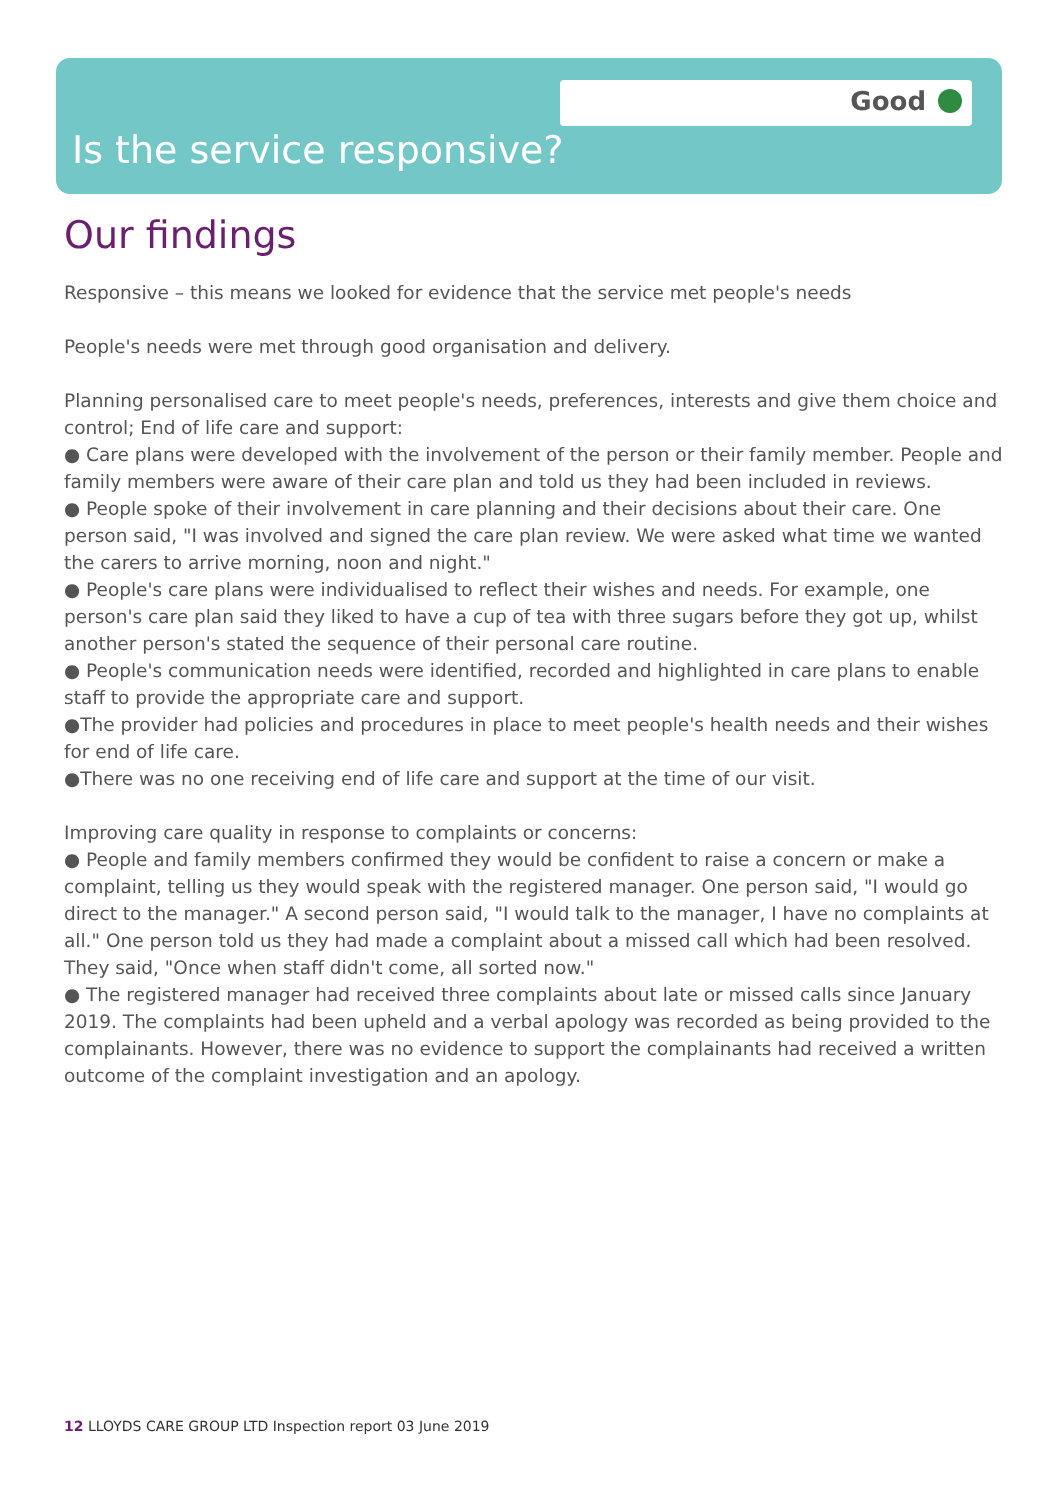Good
Is the service responsive?
Our findings
Responsive – this means we looked for evidence that the service met people's needs
People's needs were met through good organisation and delivery.
Planning personalised care to meet people's needs, preferences, interests and give them choice and control; End of life care and support:
● Care plans were developed with the involvement of the person or their family member. People and family members were aware of their care plan and told us they had been included in reviews.
● People spoke of their involvement in care planning and their decisions about their care. One person said, "I was involved and signed the care plan review. We were asked what time we wanted the carers to arrive morning, noon and night."
● People's care plans were individualised to reflect their wishes and needs. For example, one person's care plan said they liked to have a cup of tea with three sugars before they got up, whilst another person's stated the sequence of their personal care routine.
● People's communication needs were identified, recorded and highlighted in care plans to enable staff to provide the appropriate care and support.
●The provider had policies and procedures in place to meet people's health needs and their wishes for end of life care.
●There was no one receiving end of life care and support at the time of our visit.
Improving care quality in response to complaints or concerns:
● People and family members confirmed they would be confident to raise a concern or make a complaint, telling us they would speak with the registered manager. One person said, "I would go direct to the manager." A second person said, "I would talk to the manager, I have no complaints at all." One person told us they had made a complaint about a missed call which had been resolved. They said, "Once when staff didn't come, all sorted now."
● The registered manager had received three complaints about late or missed calls since January 2019. The complaints had been upheld and a verbal apology was recorded as being provided to the complainants. However, there was no evidence to support the complainants had received a written outcome of the complaint investigation and an apology.
12 LLOYDS CARE GROUP LTD Inspection report 03 June 2019